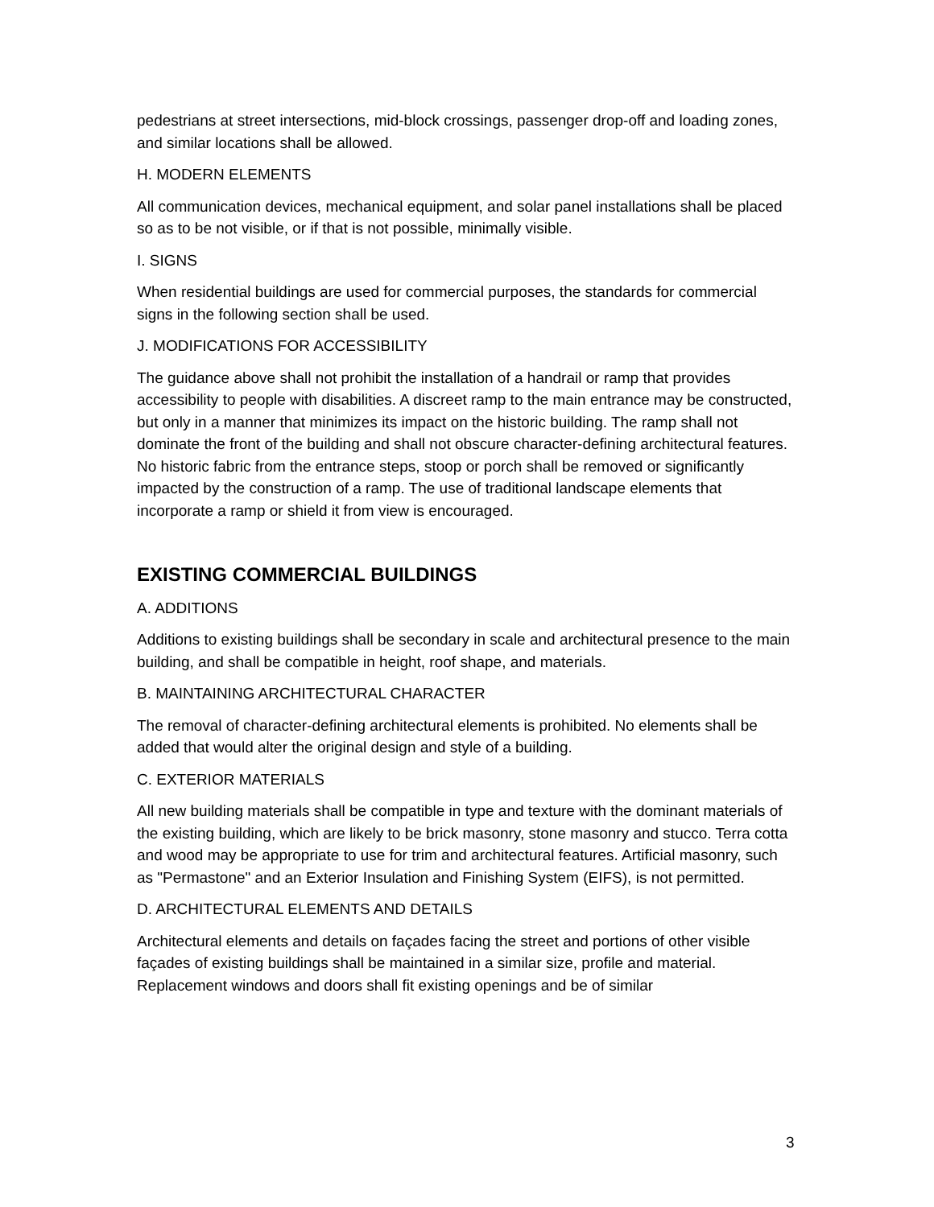pedestrians at street intersections, mid-block crossings, passenger drop-off and loading zones, and similar locations shall be allowed.
H. MODERN ELEMENTS
All communication devices, mechanical equipment, and solar panel installations shall be placed so as to be not visible, or if that is not possible, minimally visible.
I. SIGNS
When residential buildings are used for commercial purposes, the standards for commercial signs in the following section shall be used.
J. MODIFICATIONS FOR ACCESSIBILITY
The guidance above shall not prohibit the installation of a handrail or ramp that provides accessibility to people with disabilities. A discreet ramp to the main entrance may be constructed, but only in a manner that minimizes its impact on the historic building. The ramp shall not dominate the front of the building and shall not obscure character-defining architectural features. No historic fabric from the entrance steps, stoop or porch shall be removed or significantly impacted by the construction of a ramp. The use of traditional landscape elements that incorporate a ramp or shield it from view is encouraged.
EXISTING COMMERCIAL BUILDINGS
A. ADDITIONS
Additions to existing buildings shall be secondary in scale and architectural presence to the main building, and shall be compatible in height, roof shape, and materials.
B. MAINTAINING ARCHITECTURAL CHARACTER
The removal of character-defining architectural elements is prohibited. No elements shall be added that would alter the original design and style of a building.
C. EXTERIOR MATERIALS
All new building materials shall be compatible in type and texture with the dominant materials of the existing building, which are likely to be brick masonry, stone masonry and stucco. Terra cotta and wood may be appropriate to use for trim and architectural features. Artificial masonry, such as "Permastone" and an Exterior Insulation and Finishing System (EIFS), is not permitted.
D. ARCHITECTURAL ELEMENTS AND DETAILS
Architectural elements and details on façades facing the street and portions of other visible façades of existing buildings shall be maintained in a similar size, profile and material. Replacement windows and doors shall fit existing openings and be of similar
3